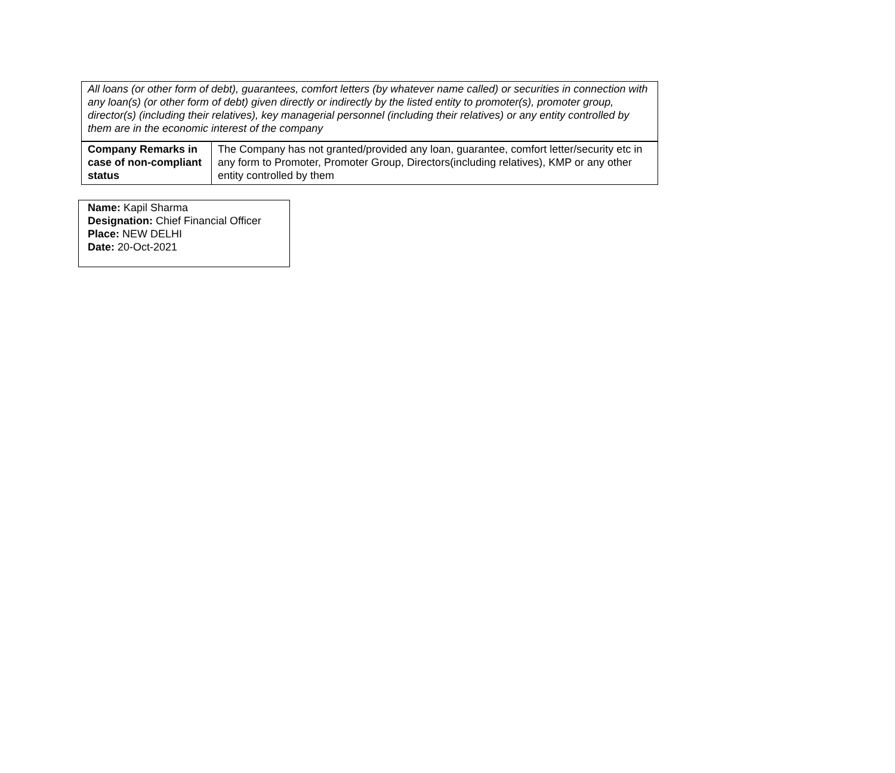| All loans (or other form of debt), guarantees, comfort letters (by whatever name called) or securities in connection with any loan(s) (or other form of debt) given directly or indirectly by the listed entity to promoter(s), promoter group, director(s) (including their relatives), key managerial personnel (including their relatives) or any entity controlled by them are in the economic interest of the company | |
| Company Remarks in case of non-compliant status | The Company has not granted/provided any loan, guarantee, comfort letter/security etc in any form to Promoter, Promoter Group, Directors(including relatives), KMP or any other entity controlled by them |
| Name: Kapil Sharma Designation: Chief Financial Officer Place: NEW DELHI Date: 20-Oct-2021 |